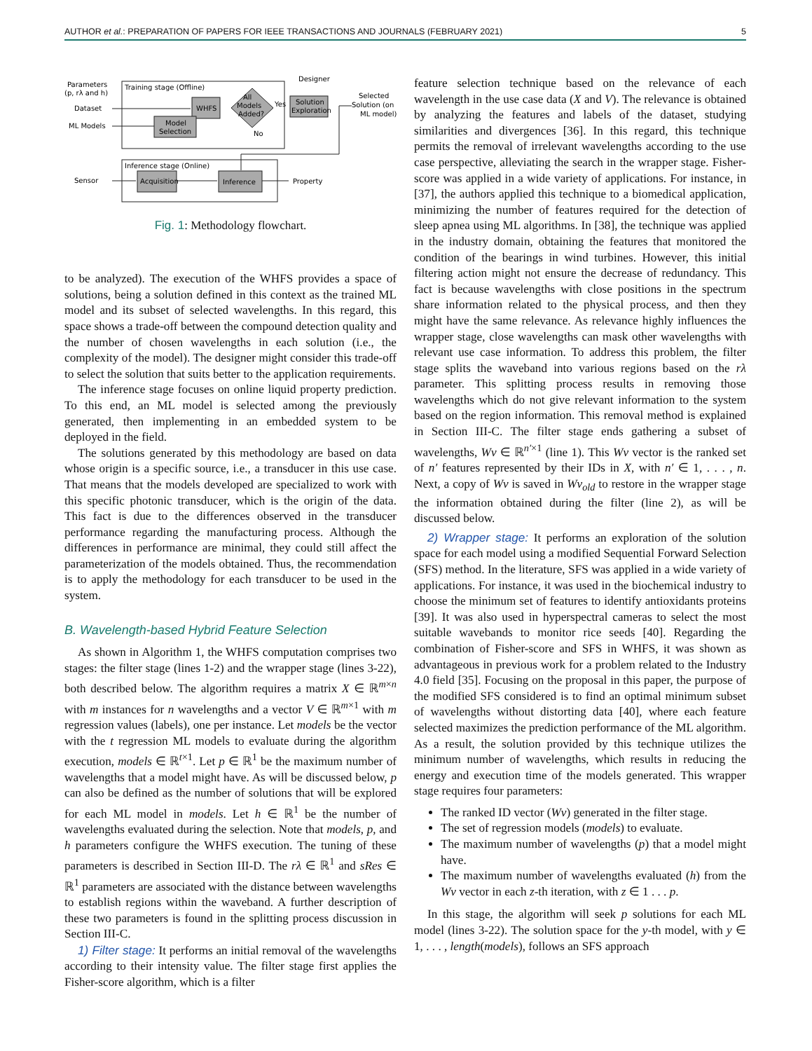AUTHOR et al.: PREPARATION OF PAPERS FOR IEEE TRANSACTIONS AND JOURNALS (FEBRUARY 2021) 5
Parameters
(p, rλ and h)
Dataset
ML Models
Training stage (Offline)
Designer
WHFS
All
Models
Added?
Yes
No
Model
Selection
Solution
Exploration
Selected
Solution (on
ML model)
Inference stage (Online)
Sensor
Acquisition
Inference
Property
Fig. 1: Methodology flowchart.
to be analyzed). The execution of the WHFS provides a space of solutions, being a solution defined in this context as the trained ML model and its subset of selected wavelengths. In this regard, this space shows a trade-off between the compound detection quality and the number of chosen wavelengths in each solution (i.e., the complexity of the model). The designer might consider this trade-off to select the solution that suits better to the application requirements.
The inference stage focuses on online liquid property prediction. To this end, an ML model is selected among the previously generated, then implementing in an embedded system to be deployed in the field.
The solutions generated by this methodology are based on data whose origin is a specific source, i.e., a transducer in this use case. That means that the models developed are specialized to work with this specific photonic transducer, which is the origin of the data. This fact is due to the differences observed in the transducer performance regarding the manufacturing process. Although the differences in performance are minimal, they could still affect the parameterization of the models obtained. Thus, the recommendation is to apply the methodology for each transducer to be used in the system.
B. Wavelength-based Hybrid Feature Selection
As shown in Algorithm 1, the WHFS computation comprises two stages: the filter stage (lines 1-2) and the wrapper stage (lines 3-22), both described below. The algorithm requires a matrix X ∈ ℝ<sup>m×n</sup> with m instances for n wavelengths and a vector V ∈ ℝ<sup>m×1</sup> with m regression values (labels), one per instance. Let models be the vector with the t regression ML models to evaluate during the algorithm execution, models ∈ ℝ<sup>t×1</sup>. Let p ∈ ℝ<sup>1</sup> be the maximum number of wavelengths that a model might have. As will be discussed below, p can also be defined as the number of solutions that will be explored for each ML model in models. Let h ∈ ℝ<sup>1</sup> be the number of wavelengths evaluated during the selection. Note that models, p, and h parameters configure the WHFS execution. The tuning of these parameters is described in Section III-D. The rλ ∈ ℝ<sup>1</sup> and sRes ∈ ℝ<sup>1</sup> parameters are associated with the distance between wavelengths to establish regions within the waveband. A further description of these two parameters is found in the splitting process discussion in Section III-C.
1) Filter stage: It performs an initial removal of the wavelengths according to their intensity value. The filter stage first applies the Fisher-score algorithm, which is a filter
feature selection technique based on the relevance of each wavelength in the use case data (X and V). The relevance is obtained by analyzing the features and labels of the dataset, studying similarities and divergences [36]. In this regard, this technique permits the removal of irrelevant wavelengths according to the use case perspective, alleviating the search in the wrapper stage. Fisher-score was applied in a wide variety of applications. For instance, in [37], the authors applied this technique to a biomedical application, minimizing the number of features required for the detection of sleep apnea using ML algorithms. In [38], the technique was applied in the industry domain, obtaining the features that monitored the condition of the bearings in wind turbines. However, this initial filtering action might not ensure the decrease of redundancy. This fact is because wavelengths with close positions in the spectrum share information related to the physical process, and then they might have the same relevance. As relevance highly influences the wrapper stage, close wavelengths can mask other wavelengths with relevant use case information. To address this problem, the filter stage splits the waveband into various regions based on the rλ parameter. This splitting process results in removing those wavelengths which do not give relevant information to the system based on the region information. This removal method is explained in Section III-C. The filter stage ends gathering a subset of wavelengths, Wv ∈ ℝ<sup>n′×1</sup> (line 1). This Wv vector is the ranked set of n′ features represented by their IDs in X, with n′ ∈ 1, . . . , n. Next, a copy of Wv is saved in Wv<sub>old</sub> to restore in the wrapper stage the information obtained during the filter (line 2), as will be discussed below.
2) Wrapper stage: It performs an exploration of the solution space for each model using a modified Sequential Forward Selection (SFS) method. In the literature, SFS was applied in a wide variety of applications. For instance, it was used in the biochemical industry to choose the minimum set of features to identify antioxidants proteins [39]. It was also used in hyperspectral cameras to select the most suitable wavebands to monitor rice seeds [40]. Regarding the combination of Fisher-score and SFS in WHFS, it was shown as advantageous in previous work for a problem related to the Industry 4.0 field [35]. Focusing on the proposal in this paper, the purpose of the modified SFS considered is to find an optimal minimum subset of wavelengths without distorting data [40], where each feature selected maximizes the prediction performance of the ML algorithm. As a result, the solution provided by this technique utilizes the minimum number of wavelengths, which results in reducing the energy and execution time of the models generated. This wrapper stage requires four parameters:
The ranked ID vector (Wv) generated in the filter stage.
The set of regression models (models) to evaluate.
The maximum number of wavelengths (p) that a model might have.
The maximum number of wavelengths evaluated (h) from the Wv vector in each z-th iteration, with z ∈ 1 . . . p.
In this stage, the algorithm will seek p solutions for each ML model (lines 3-22). The solution space for the y-th model, with y ∈ 1, . . . , length(models), follows an SFS approach